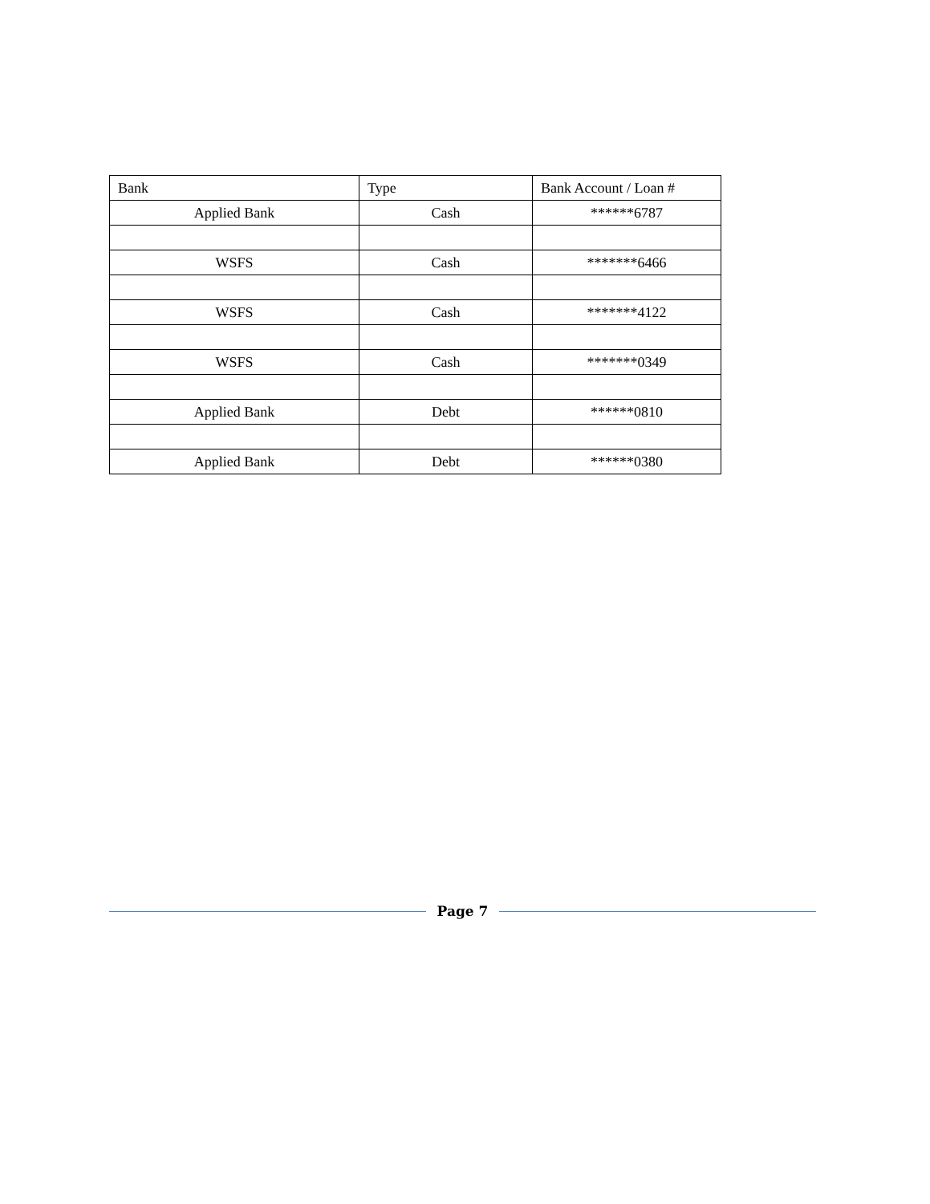| Bank | Type | Bank Account / Loan # |
| --- | --- | --- |
| Applied Bank | Cash | ******6787 |
| WSFS | Cash | *******6466 |
| WSFS | Cash | *******4122 |
| WSFS | Cash | *******0349 |
| Applied Bank | Debt | ******0810 |
| Applied Bank | Debt | ******0380 |
Page 7